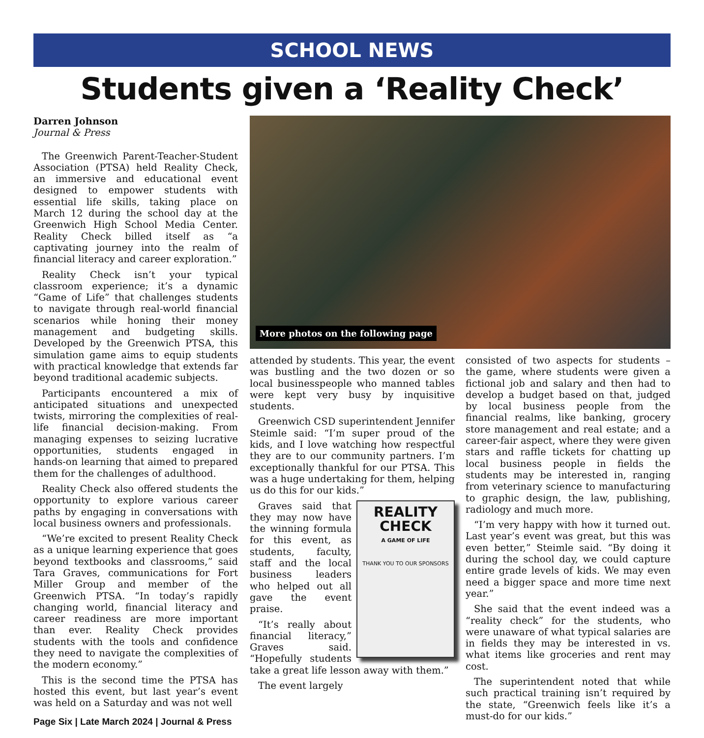SCHOOL NEWS
Students given a ‘Reality Check’
Darren Johnson
Journal & Press
The Greenwich Parent-Teacher-Student Association (PTSA) held Reality Check, an immersive and educational event designed to empower students with essential life skills, taking place on March 12 during the school day at the Greenwich High School Media Center. Reality Check billed itself as “a captivating journey into the realm of financial literacy and career exploration.”
Reality Check isn’t your typical classroom experience; it’s a dynamic “Game of Life” that challenges students to navigate through real-world financial scenarios while honing their money management and budgeting skills. Developed by the Greenwich PTSA, this simulation game aims to equip students with practical knowledge that extends far beyond traditional academic subjects.
Participants encountered a mix of anticipated situations and unexpected twists, mirroring the complexities of real-life financial decision-making. From managing expenses to seizing lucrative opportunities, students engaged in hands-on learning that aimed to prepared them for the challenges of adulthood.
Reality Check also offered students the opportunity to explore various career paths by engaging in conversations with local business owners and professionals.
“We’re excited to present Reality Check as a unique learning experience that goes beyond textbooks and classrooms,” said Tara Graves, communications for Fort Miller Group and member of the Greenwich PTSA. “In today’s rapidly changing world, financial literacy and career readiness are more important than ever. Reality Check provides students with the tools and confidence they need to navigate the complexities of the modern economy.”
This is the second time the PTSA has hosted this event, but last year’s event was held on a Saturday and was not well
Page Six | Late March 2024 | Journal & Press
More photos on the following page
attended by students. This year, the event was bustling and the two dozen or so local businesspeople who manned tables were kept very busy by inquisitive students.
Greenwich CSD superintendent Jennifer Steimle said: “I’m super proud of the kids, and I love watching how respectful they are to our community partners. I’m exceptionally thankful for our PTSA. This was a huge undertaking for them, helping us do this for our kids.”
REALITY CHECK
A GAME OF LIFE
THANK YOU TO OUR SPONSORS
Graves said that they may now have the winning formula for this event, as students, faculty, staff and the local business leaders who helped out all gave the event praise.
“It’s really about financial literacy,” Graves said. “Hopefully students take a great life lesson away with them.”
The event largely
consisted of two aspects for students – the game, where students were given a fictional job and salary and then had to develop a budget based on that, judged by local business people from the financial realms, like banking, grocery store management and real estate; and a career-fair aspect, where they were given stars and raffle tickets for chatting up local business people in fields the students may be interested in, ranging from veterinary science to manufacturing to graphic design, the law, publishing, radiology and much more.
“I’m very happy with how it turned out. Last year’s event was great, but this was even better,” Steimle said. “By doing it during the school day, we could capture entire grade levels of kids. We may even need a bigger space and more time next year.”
She said that the event indeed was a “reality check” for the students, who were unaware of what typical salaries are in fields they may be interested in vs. what items like groceries and rent may cost.
The superintendent noted that while such practical training isn’t required by the state, “Greenwich feels like it’s a must-do for our kids.”